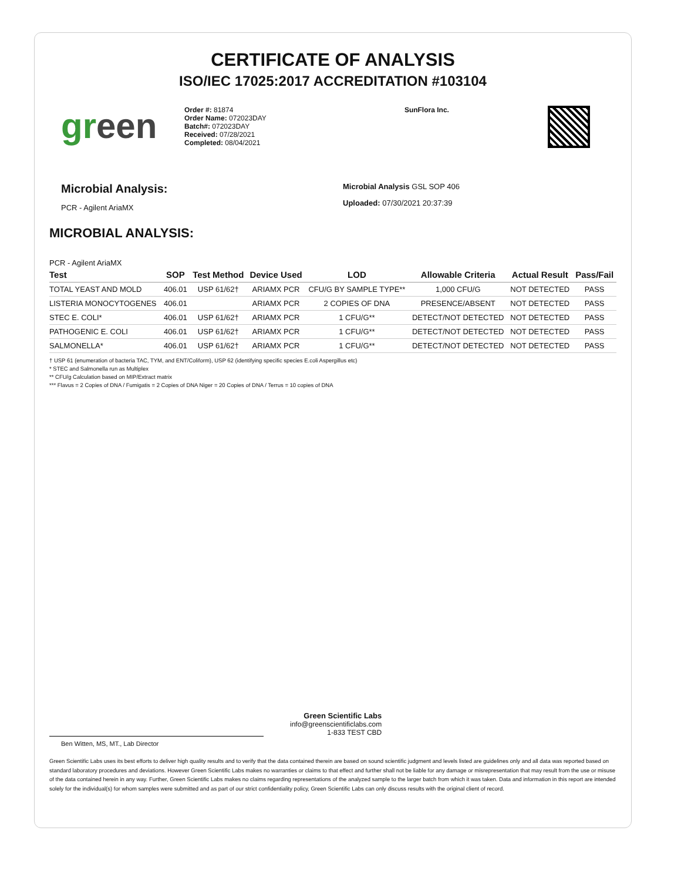CERTIFICATE OF ANALYSIS
ISO/IEC 17025:2017 ACCREDITATION #103104
green
Order #: 81874
Order Name: 072023DAY
Batch#: 072023DAY
Received: 07/28/2021
Completed: 08/04/2021
SunFlora Inc.
Microbial Analysis:
PCR - Agilent AriaMX
Microbial Analysis GSL SOP 406
Uploaded: 07/30/2021 20:37:39
MICROBIAL ANALYSIS:
PCR - Agilent AriaMX
| Test | SOP | Test Method | Device Used | LOD | Allowable Criteria | Actual Result | Pass/Fail |
| --- | --- | --- | --- | --- | --- | --- | --- |
| TOTAL YEAST AND MOLD | 406.01 | USP 61/62† | ARIAMX PCR | CFU/G BY SAMPLE TYPE** | 1,000 CFU/G | NOT DETECTED | PASS |
| LISTERIA MONOCYTOGENES | 406.01 | | ARIAMX PCR | 2 COPIES OF DNA | PRESENCE/ABSENT | NOT DETECTED | PASS |
| STEC E. COLI* | 406.01 | USP 61/62† | ARIAMX PCR | 1 CFU/G** | DETECT/NOT DETECTED | NOT DETECTED | PASS |
| PATHOGENIC E. COLI | 406.01 | USP 61/62† | ARIAMX PCR | 1 CFU/G** | DETECT/NOT DETECTED | NOT DETECTED | PASS |
| SALMONELLA* | 406.01 | USP 61/62† | ARIAMX PCR | 1 CFU/G** | DETECT/NOT DETECTED | NOT DETECTED | PASS |
† USP 61 (enumeration of bacteria TAC, TYM, and ENT/Coliform), USP 62 (identifying specific species E.coli Aspergillus etc)
* STEC and Salmonella run as Multiplex
** CFU/g Calculation based on MIP/Extract matrix
*** Flavus = 2 Copies of DNA / Fumigatis = 2 Copies of DNA Niger = 20 Copies of DNA / Terrus = 10 copies of DNA
Ben Witten, MS, MT., Lab Director
Green Scientific Labs
info@greenscientificlabs.com
1-833 TEST CBD
Green Scientific Labs uses its best efforts to deliver high quality results and to verify that the data contained therein are based on sound scientific judgment and levels listed are guidelines only and all data was reported based on standard laboratory procedures and deviations. However Green Scientific Labs makes no warranties or claims to that effect and further shall not be liable for any damage or misrepresentation that may result from the use or misuse of the data contained herein in any way. Further, Green Scientific Labs makes no claims regarding representations of the analyzed sample to the larger batch from which it was taken. Data and information in this report are intended solely for the individual(s) for whom samples were submitted and as part of our strict confidentiality policy, Green Scientific Labs can only discuss results with the original client of record.